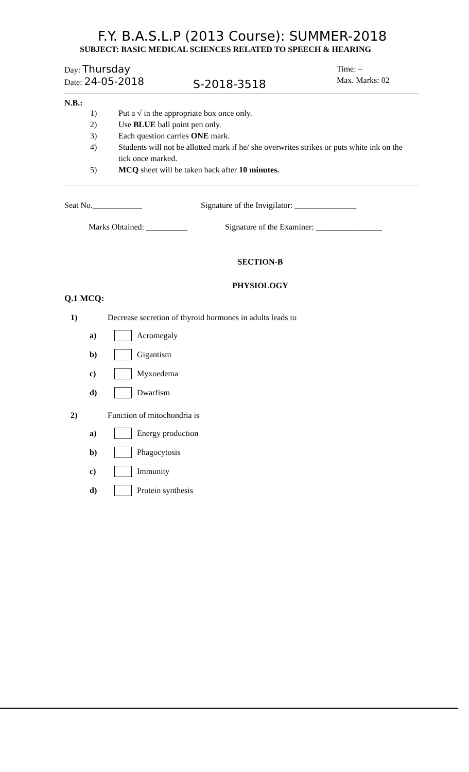F.Y. B.A.S.L.P (2013 Course): SUMMER-2018
SUBJECT: BASIC MEDICAL SCIENCES RELATED TO SPEECH & HEARING
Day: Thursday
Date: 24-05-2018
S-2018-3518
Time: –
Max. Marks: 02
N.B.:
1) Put a √ in the appropriate box once only.
2) Use BLUE ball point pen only.
3) Each question carries ONE mark.
4) Students will not be allotted mark if he/ she overwrites strikes or puts white ink on the tick once marked.
5) MCQ sheet will be taken back after 10 minutes.
Seat No.____________ Signature of the Invigilator: _______________
Marks Obtained: __________ Signature of the Examiner: ________________
SECTION-B
PHYSIOLOGY
Q.1 MCQ:
1) Decrease secretion of thyroid hormones in adults leads to
a)
Acromegaly
b)
Gigantism
c)
Myxoedema
d)
Dwarfism
2) Function of mitochondria is
a)
Energy production
b)
Phagocytosis
c)
Immunity
d)
Protein synthesis